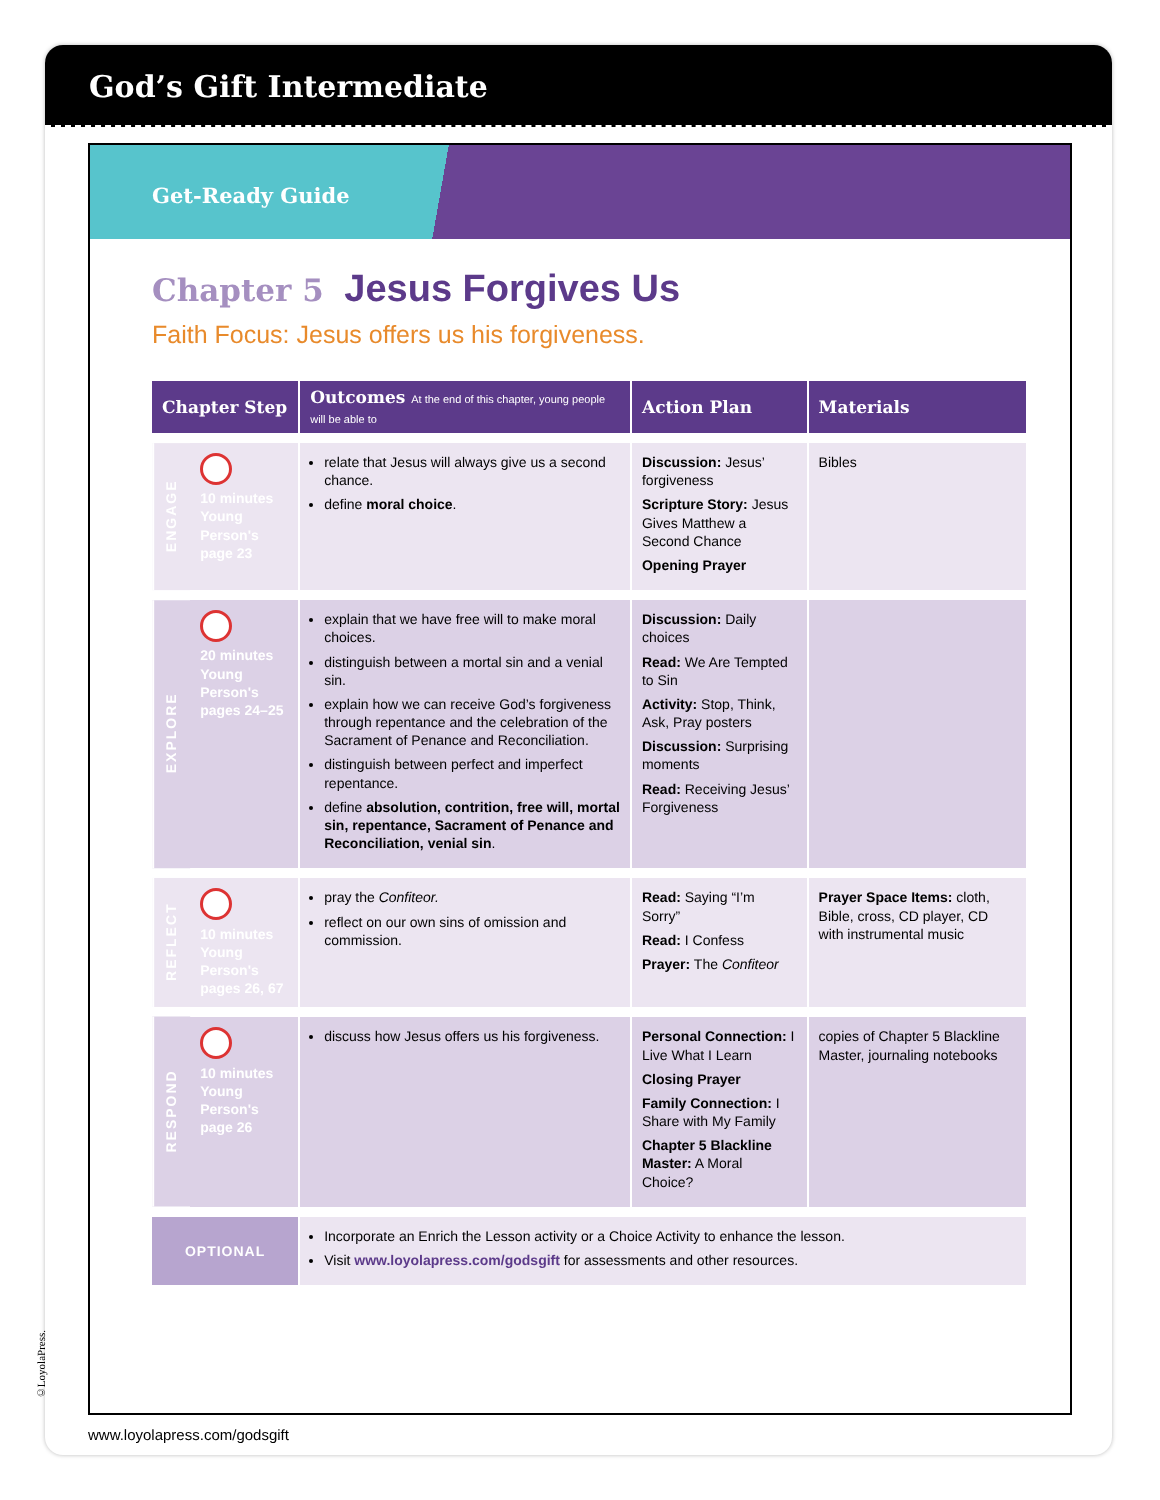God’s Gift Intermediate
Get-Ready Guide
Chapter 5 Jesus Forgives Us
Faith Focus: Jesus offers us his forgiveness.
| Chapter Step | | Outcomes At the end of this chapter, young people will be able to | Action Plan | Materials |
| --- | --- | --- | --- | --- |
| ENGAGE | 10 minutes Young Person's page 23 | relate that Jesus will always give us a second chance. define moral choice . | Discussion: Jesus’ forgiveness Scripture Story: Jesus Gives Matthew a Second Chance Opening Prayer | Bibles |
| EXPLORE | 20 minutes Young Person's pages 24–25 | explain that we have free will to make moral choices. distinguish between a mortal sin and a venial sin. explain how we can receive God’s forgiveness through repentance and the celebration of the Sacrament of Penance and Reconciliation. distinguish between perfect and imperfect repentance. define absolution, contrition, free will, mortal sin, repentance, Sacrament of Penance and Reconciliation, venial sin . | Discussion: Daily choices Read: We Are Tempted to Sin Activity: Stop, Think, Ask, Pray posters Discussion: Surprising moments Read: Receiving Jesus’ Forgiveness | |
| REFLECT | 10 minutes Young Person's pages 26, 67 | pray the Confiteor. reflect on our own sins of omission and commission. | Read: Saying “I’m Sorry” Read: I Confess Prayer: The Confiteor | Prayer Space Items: cloth, Bible, cross, CD player, CD with instrumental music |
| RESPOND | 10 minutes Young Person's page 26 | discuss how Jesus offers us his forgiveness. | Personal Connection: I Live What I Learn Closing Prayer Family Connection: I Share with My Family Chapter 5 Blackline Master: A Moral Choice? | copies of Chapter 5 Blackline Master, journaling notebooks |
| OPTIONAL | | Incorporate an Enrich the Lesson activity or a Choice Activity to enhance the lesson. Visit www.loyolapress.com/godsgift for assessments and other resources. | | |
©LoyolaPress.
www.loyolapress.com/godsgift